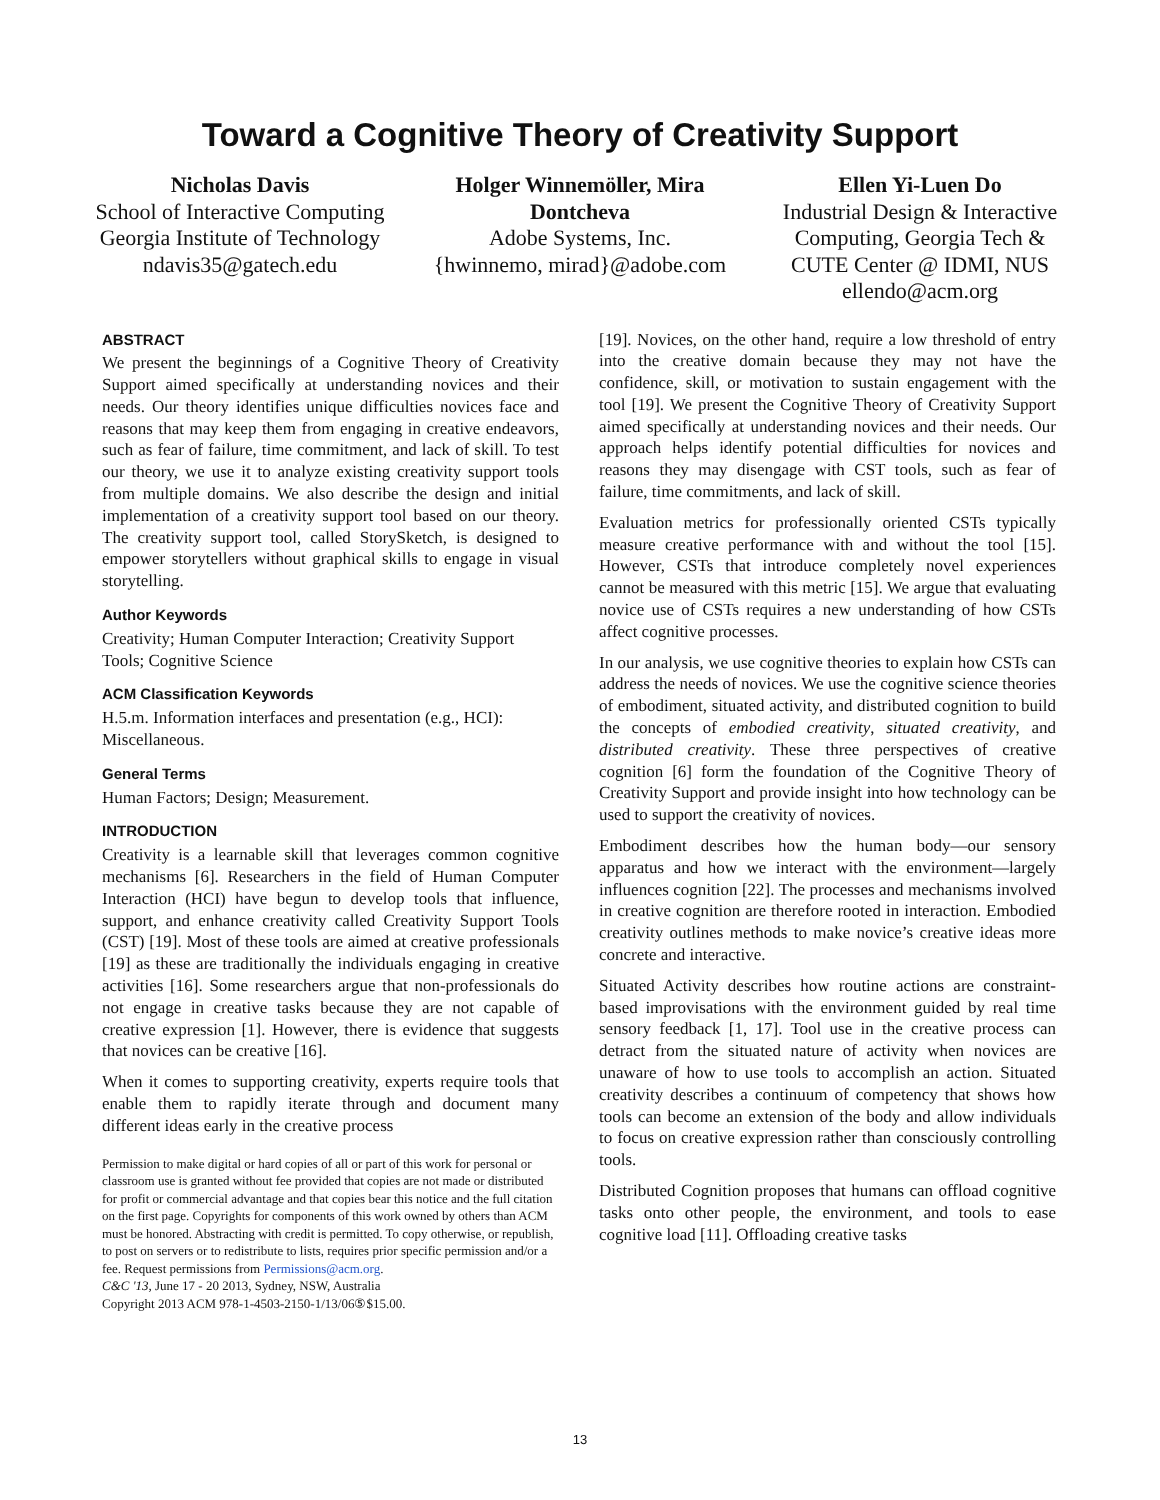Toward a Cognitive Theory of Creativity Support
Nicholas Davis
School of Interactive Computing
Georgia Institute of Technology
ndavis35@gatech.edu
Holger Winnemöller, Mira Dontcheva
Adobe Systems, Inc.
{hwinnemo, mirad}@adobe.com
Ellen Yi-Luen Do
Industrial Design & Interactive Computing, Georgia Tech & CUTE Center @ IDMI, NUS
ellendo@acm.org
ABSTRACT
We present the beginnings of a Cognitive Theory of Creativity Support aimed specifically at understanding novices and their needs. Our theory identifies unique difficulties novices face and reasons that may keep them from engaging in creative endeavors, such as fear of failure, time commitment, and lack of skill. To test our theory, we use it to analyze existing creativity support tools from multiple domains. We also describe the design and initial implementation of a creativity support tool based on our theory. The creativity support tool, called StorySketch, is designed to empower storytellers without graphical skills to engage in visual storytelling.
Author Keywords
Creativity; Human Computer Interaction; Creativity Support Tools; Cognitive Science
ACM Classification Keywords
H.5.m. Information interfaces and presentation (e.g., HCI): Miscellaneous.
General Terms
Human Factors; Design; Measurement.
INTRODUCTION
Creativity is a learnable skill that leverages common cognitive mechanisms [6]. Researchers in the field of Human Computer Interaction (HCI) have begun to develop tools that influence, support, and enhance creativity called Creativity Support Tools (CST) [19]. Most of these tools are aimed at creative professionals [19] as these are traditionally the individuals engaging in creative activities [16]. Some researchers argue that non-professionals do not engage in creative tasks because they are not capable of creative expression [1]. However, there is evidence that suggests that novices can be creative [16].
When it comes to supporting creativity, experts require tools that enable them to rapidly iterate through and document many different ideas early in the creative process
Permission to make digital or hard copies of all or part of this work for personal or classroom use is granted without fee provided that copies are not made or distributed for profit or commercial advantage and that copies bear this notice and the full citation on the first page. Copyrights for components of this work owned by others than ACM must be honored. Abstracting with credit is permitted. To copy otherwise, or republish, to post on servers or to redistribute to lists, requires prior specific permission and/or a fee. Request permissions from Permissions@acm.org.
C&C '13, June 17 - 20 2013, Sydney, NSW, Australia
Copyright 2013 ACM 978-1-4503-2150-1/13/06⑤$15.00.
[19]. Novices, on the other hand, require a low threshold of entry into the creative domain because they may not have the confidence, skill, or motivation to sustain engagement with the tool [19]. We present the Cognitive Theory of Creativity Support aimed specifically at understanding novices and their needs. Our approach helps identify potential difficulties for novices and reasons they may disengage with CST tools, such as fear of failure, time commitments, and lack of skill.
Evaluation metrics for professionally oriented CSTs typically measure creative performance with and without the tool [15]. However, CSTs that introduce completely novel experiences cannot be measured with this metric [15]. We argue that evaluating novice use of CSTs requires a new understanding of how CSTs affect cognitive processes.
In our analysis, we use cognitive theories to explain how CSTs can address the needs of novices. We use the cognitive science theories of embodiment, situated activity, and distributed cognition to build the concepts of embodied creativity, situated creativity, and distributed creativity. These three perspectives of creative cognition [6] form the foundation of the Cognitive Theory of Creativity Support and provide insight into how technology can be used to support the creativity of novices.
Embodiment describes how the human body—our sensory apparatus and how we interact with the environment—largely influences cognition [22]. The processes and mechanisms involved in creative cognition are therefore rooted in interaction. Embodied creativity outlines methods to make novice’s creative ideas more concrete and interactive.
Situated Activity describes how routine actions are constraint-based improvisations with the environment guided by real time sensory feedback [1, 17]. Tool use in the creative process can detract from the situated nature of activity when novices are unaware of how to use tools to accomplish an action. Situated creativity describes a continuum of competency that shows how tools can become an extension of the body and allow individuals to focus on creative expression rather than consciously controlling tools.
Distributed Cognition proposes that humans can offload cognitive tasks onto other people, the environment, and tools to ease cognitive load [11]. Offloading creative tasks
13